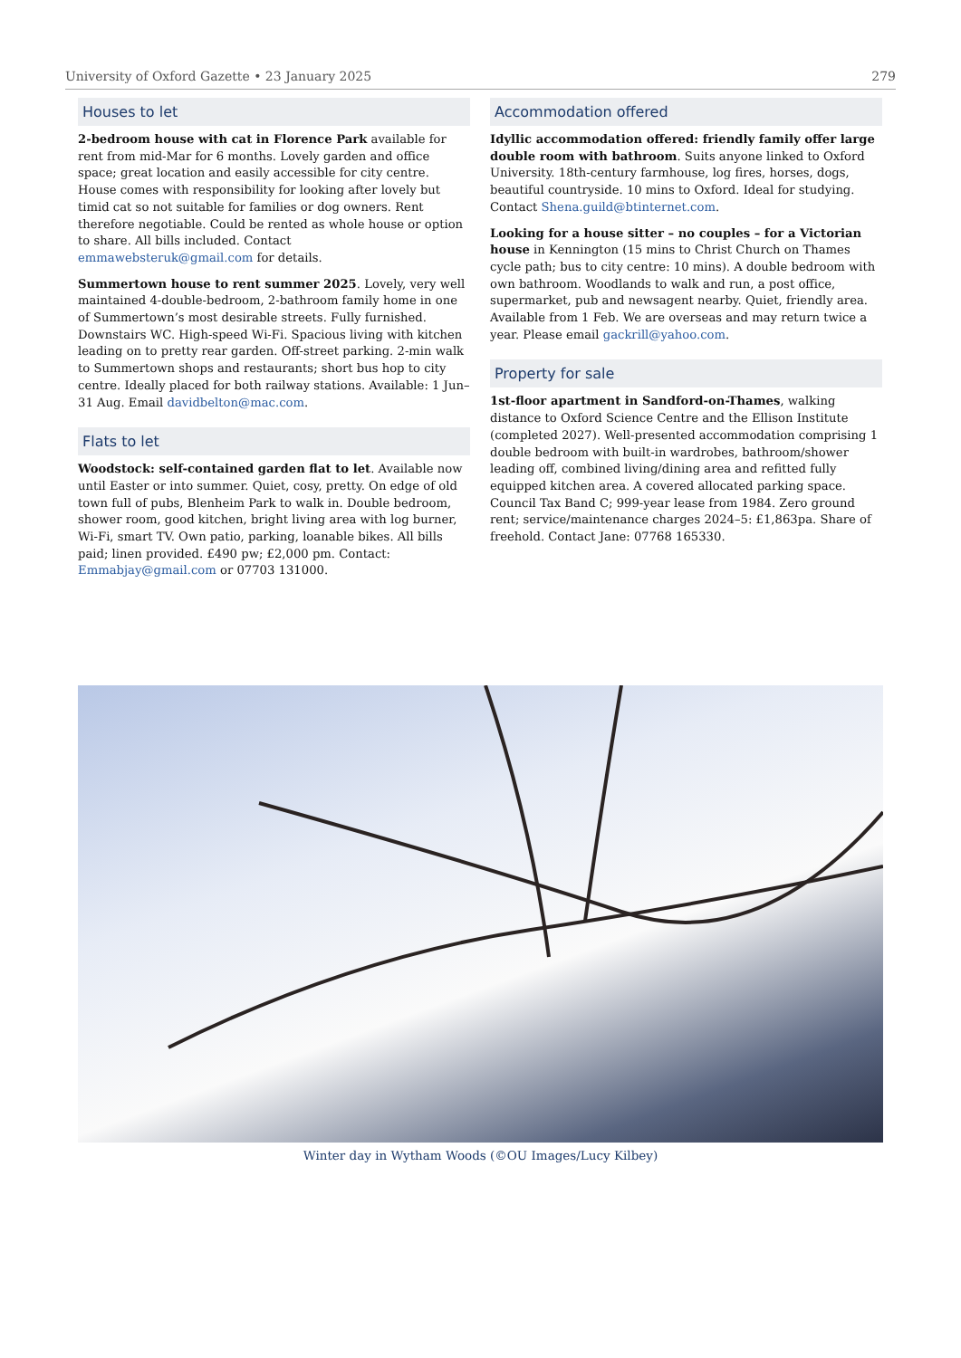University of Oxford Gazette • 23 January 2025 279
Houses to let
2-bedroom house with cat in Florence Park available for rent from mid-Mar for 6 months. Lovely garden and office space; great location and easily accessible for city centre. House comes with responsibility for looking after lovely but timid cat so not suitable for families or dog owners. Rent therefore negotiable. Could be rented as whole house or option to share. All bills included. Contact emmawebsteruk@gmail.com for details.
Summertown house to rent summer 2025. Lovely, very well maintained 4-double-bedroom, 2-bathroom family home in one of Summertown’s most desirable streets. Fully furnished. Downstairs WC. High-speed Wi-Fi. Spacious living with kitchen leading on to pretty rear garden. Off-street parking. 2-min walk to Summertown shops and restaurants; short bus hop to city centre. Ideally placed for both railway stations. Available: 1 Jun–31 Aug. Email davidbelton@mac.com.
Flats to let
Woodstock: self-contained garden flat to let. Available now until Easter or into summer. Quiet, cosy, pretty. On edge of old town full of pubs, Blenheim Park to walk in. Double bedroom, shower room, good kitchen, bright living area with log burner, Wi-Fi, smart TV. Own patio, parking, loanable bikes. All bills paid; linen provided. £490 pw; £2,000 pm. Contact: Emmabjay@gmail.com or 07703 131000.
Accommodation offered
Idyllic accommodation offered: friendly family offer large double room with bathroom. Suits anyone linked to Oxford University. 18th-century farmhouse, log fires, horses, dogs, beautiful countryside. 10 mins to Oxford. Ideal for studying. Contact Shena.guild@btinternet.com.
Looking for a house sitter – no couples – for a Victorian house in Kennington (15 mins to Christ Church on Thames cycle path; bus to city centre: 10 mins). A double bedroom with own bathroom. Woodlands to walk and run, a post office, supermarket, pub and newsagent nearby. Quiet, friendly area. Available from 1 Feb. We are overseas and may return twice a year. Please email gackrill@yahoo.com.
Property for sale
1st-floor apartment in Sandford-on-Thames, walking distance to Oxford Science Centre and the Ellison Institute (completed 2027). Well-presented accommodation comprising 1 double bedroom with built-in wardrobes, bathroom/shower leading off, combined living/dining area and refitted fully equipped kitchen area. A covered allocated parking space. Council Tax Band C; 999-year lease from 1984. Zero ground rent; service/maintenance charges 2024–5: £1,863pa. Share of freehold. Contact Jane: 07768 165330.
Winter day in Wytham Woods (©OU Images/Lucy Kilbey)